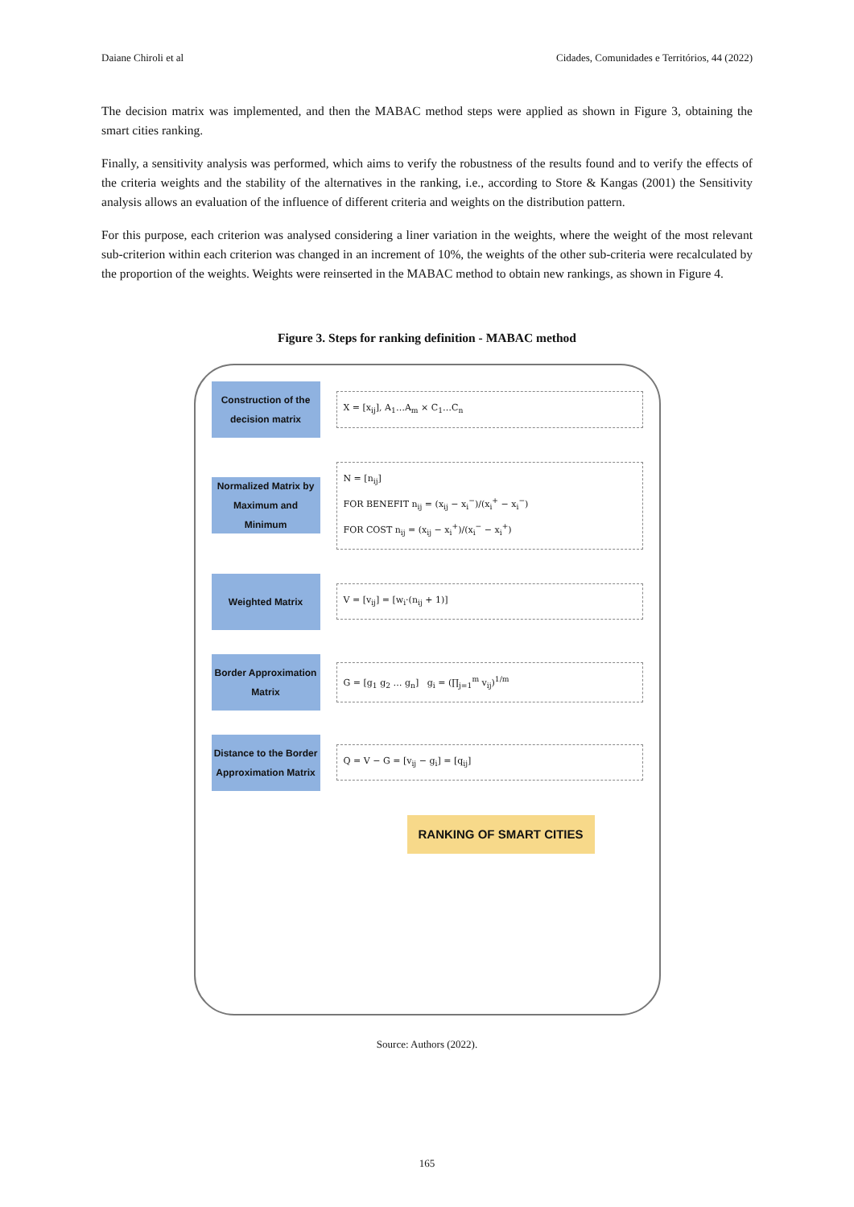Daiane Chiroli et al Cidades, Comunidades e Territórios, 44 (2022)
The decision matrix was implemented, and then the MABAC method steps were applied as shown in Figure 3, obtaining the smart cities ranking.
Finally, a sensitivity analysis was performed, which aims to verify the robustness of the results found and to verify the effects of the criteria weights and the stability of the alternatives in the ranking, i.e., according to Store & Kangas (2001) the Sensitivity analysis allows an evaluation of the influence of different criteria and weights on the distribution pattern.
For this purpose, each criterion was analysed considering a liner variation in the weights, where the weight of the most relevant sub-criterion within each criterion was changed in an increment of 10%, the weights of the other sub-criteria were recalculated by the proportion of the weights. Weights were reinserted in the MABAC method to obtain new rankings, as shown in Figure 4.
Figure 3. Steps for ranking definition - MABAC method
Construction of the decision matrix
X = [x<sub>ij</sub>], A<sub>1</sub>…A<sub>m</sub> × C<sub>1</sub>…C<sub>n</sub>
Normalized Matrix by Maximum and Minimum
N = [n<sub>ij</sub>]
FOR BENEFIT n<sub>ij</sub> = (x<sub>ij</sub> − x<sub>i</sub><sup>−</sup>)/(x<sub>i</sub><sup>+</sup> − x<sub>i</sub><sup>−</sup>)
FOR COST n<sub>ij</sub> = (x<sub>ij</sub> − x<sub>i</sub><sup>+</sup>)/(x<sub>i</sub><sup>−</sup> − x<sub>i</sub><sup>+</sup>)
Weighted Matrix
V = [v<sub>ij</sub>] = [w<sub>i</sub>·(n<sub>ij</sub> + 1)]
Border Approximation Matrix
G = [g<sub>1</sub> g<sub>2</sub> … g<sub>n</sub>] g<sub>i</sub> = (∏<sub>j=1</sub><sup>m</sup> v<sub>ij</sub>)<sup>1/m</sup>
Distance to the Border Approximation Matrix
Q = V − G = [v<sub>ij</sub> − g<sub>i</sub>] = [q<sub>ij</sub>]
RANKING OF SMART CITIES
Source: Authors (2022).
165